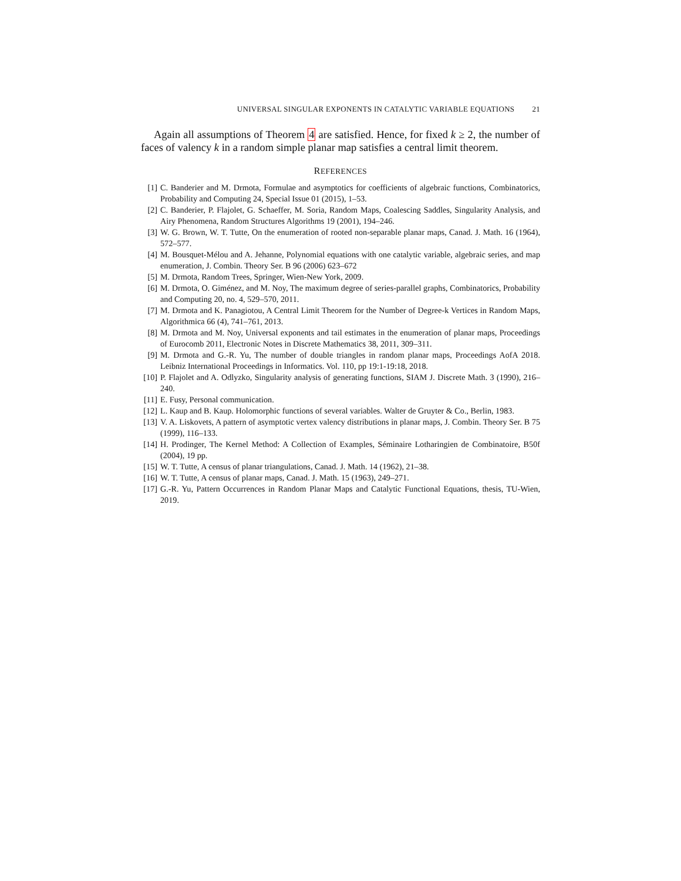UNIVERSAL SINGULAR EXPONENTS IN CATALYTIC VARIABLE EQUATIONS 21
Again all assumptions of Theorem 4 are satisfied. Hence, for fixed k ≥ 2, the number of faces of valency k in a random simple planar map satisfies a central limit theorem.
REFERENCES
[1] C. Banderier and M. Drmota, Formulae and asymptotics for coefficients of algebraic functions, Combinatorics, Probability and Computing 24, Special Issue 01 (2015), 1–53.
[2] C. Banderier, P. Flajolet, G. Schaeffer, M. Soria, Random Maps, Coalescing Saddles, Singularity Analysis, and Airy Phenomena, Random Structures Algorithms 19 (2001), 194–246.
[3] W. G. Brown, W. T. Tutte, On the enumeration of rooted non-separable planar maps, Canad. J. Math. 16 (1964), 572–577.
[4] M. Bousquet-Mélou and A. Jehanne, Polynomial equations with one catalytic variable, algebraic series, and map enumeration, J. Combin. Theory Ser. B 96 (2006) 623–672
[5] M. Drmota, Random Trees, Springer, Wien-New York, 2009.
[6] M. Drmota, O. Giménez, and M. Noy, The maximum degree of series-parallel graphs, Combinatorics, Probability and Computing 20, no. 4, 529–570, 2011.
[7] M. Drmota and K. Panagiotou, A Central Limit Theorem for the Number of Degree-k Vertices in Random Maps, Algorithmica 66 (4), 741–761, 2013.
[8] M. Drmota and M. Noy, Universal exponents and tail estimates in the enumeration of planar maps, Proceedings of Eurocomb 2011, Electronic Notes in Discrete Mathematics 38, 2011, 309–311.
[9] M. Drmota and G.-R. Yu, The number of double triangles in random planar maps, Proceedings AofA 2018. Leibniz International Proceedings in Informatics. Vol. 110, pp 19:1-19:18, 2018.
[10] P. Flajolet and A. Odlyzko, Singularity analysis of generating functions, SIAM J. Discrete Math. 3 (1990), 216–240.
[11] E. Fusy, Personal communication.
[12] L. Kaup and B. Kaup. Holomorphic functions of several variables. Walter de Gruyter & Co., Berlin, 1983.
[13] V. A. Liskovets, A pattern of asymptotic vertex valency distributions in planar maps, J. Combin. Theory Ser. B 75 (1999), 116–133.
[14] H. Prodinger, The Kernel Method: A Collection of Examples, Séminaire Lotharingien de Combinatoire, B50f (2004), 19 pp.
[15] W. T. Tutte, A census of planar triangulations, Canad. J. Math. 14 (1962), 21–38.
[16] W. T. Tutte, A census of planar maps, Canad. J. Math. 15 (1963), 249–271.
[17] G.-R. Yu, Pattern Occurrences in Random Planar Maps and Catalytic Functional Equations, thesis, TU-Wien, 2019.